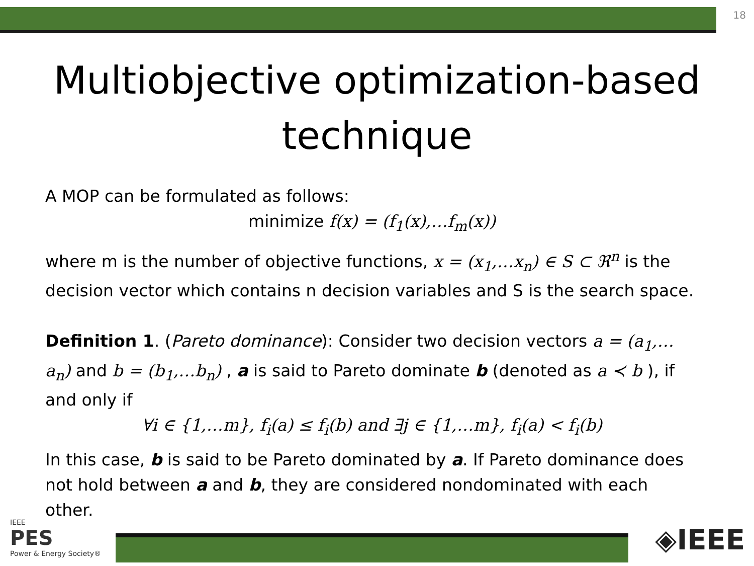18
Multiobjective optimization-based technique
A MOP can be formulated as follows:
minimize f(x) = (f<sub>1</sub>(x),…f<sub>m</sub>(x))
where m is the number of objective functions, x = (x<sub>1</sub>,…x<sub>n</sub>) ∈ S ⊂ ℜ<sup>n</sup> is the decision vector which contains n decision variables and S is the search space.
Definition 1. (Pareto dominance): Consider two decision vectors a = (a<sub>1</sub>,…a<sub>n</sub>) and b = (b<sub>1</sub>,…b<sub>n</sub>) , a is said to Pareto dominate b (denoted as a ≺ b ), if and only if
∀i ∈ {1,…m}, f<sub>i</sub>(a) ≤ f<sub>i</sub>(b) and ∃j ∈ {1,…m}, f<sub>i</sub>(a) < f<sub>i</sub>(b)
In this case, b is said to be Pareto dominated by a. If Pareto dominance does not hold between a and b, they are considered nondominated with each other.
IEEE
PES
Power & Energy Society®
◈IEEE